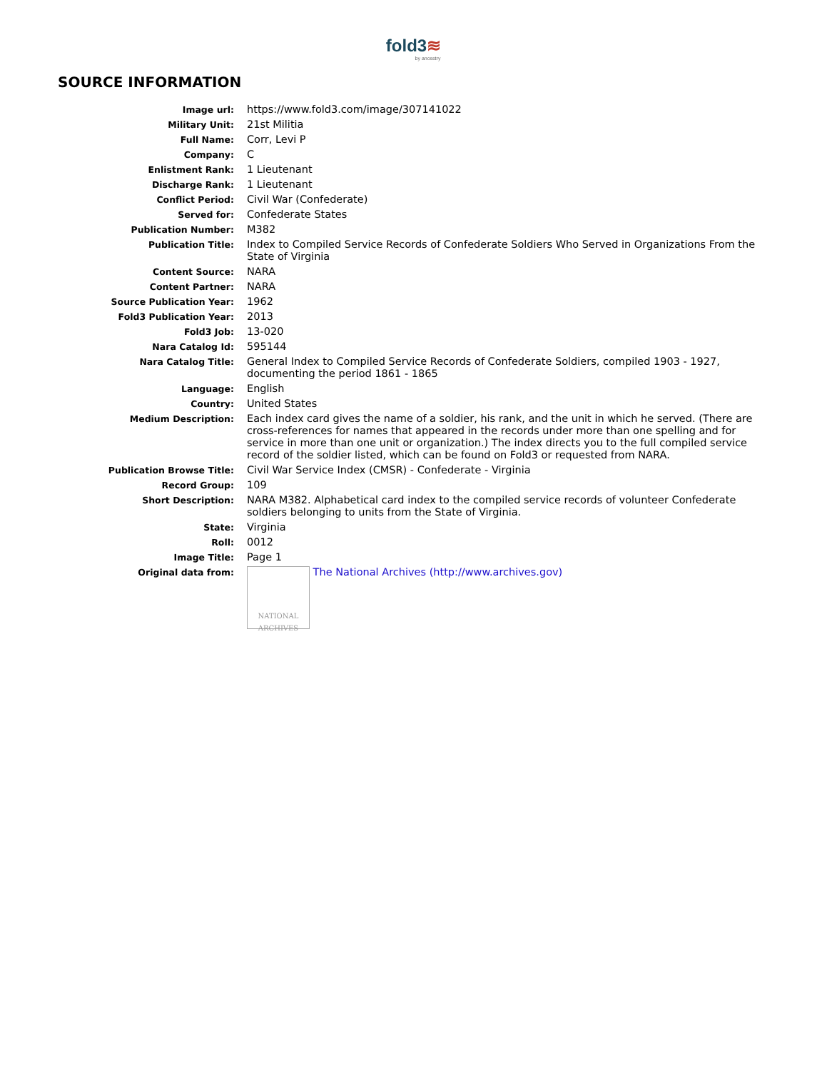fold3≋
by ancestry
SOURCE INFORMATION
| Image url: | https://www.fold3.com/image/307141022 |
| Military Unit: | 21st Militia |
| Full Name: | Corr, Levi P |
| Company: | C |
| Enlistment Rank: | 1 Lieutenant |
| Discharge Rank: | 1 Lieutenant |
| Conflict Period: | Civil War (Confederate) |
| Served for: | Confederate States |
| Publication Number: | M382 |
| Publication Title: | Index to Compiled Service Records of Confederate Soldiers Who Served in Organizations From the State of Virginia |
| Content Source: | NARA |
| Content Partner: | NARA |
| Source Publication Year: | 1962 |
| Fold3 Publication Year: | 2013 |
| Fold3 Job: | 13-020 |
| Nara Catalog Id: | 595144 |
| Nara Catalog Title: | General Index to Compiled Service Records of Confederate Soldiers, compiled 1903 - 1927, documenting the period 1861 - 1865 |
| Language: | English |
| Country: | United States |
| Medium Description: | Each index card gives the name of a soldier, his rank, and the unit in which he served. (There are cross-references for names that appeared in the records under more than one spelling and for service in more than one unit or organization.) The index directs you to the full compiled service record of the soldier listed, which can be found on Fold3 or requested from NARA. |
| Publication Browse Title: | Civil War Service Index (CMSR) - Confederate - Virginia |
| Record Group: | 109 |
| Short Description: | NARA M382. Alphabetical card index to the compiled service records of volunteer Confederate soldiers belonging to units from the State of Virginia. |
| State: | Virginia |
| Roll: | 0012 |
| Image Title: | Page 1 |
| Original data from: | NATIONAL ARCHIVES The National Archives (http://www.archives.gov) |